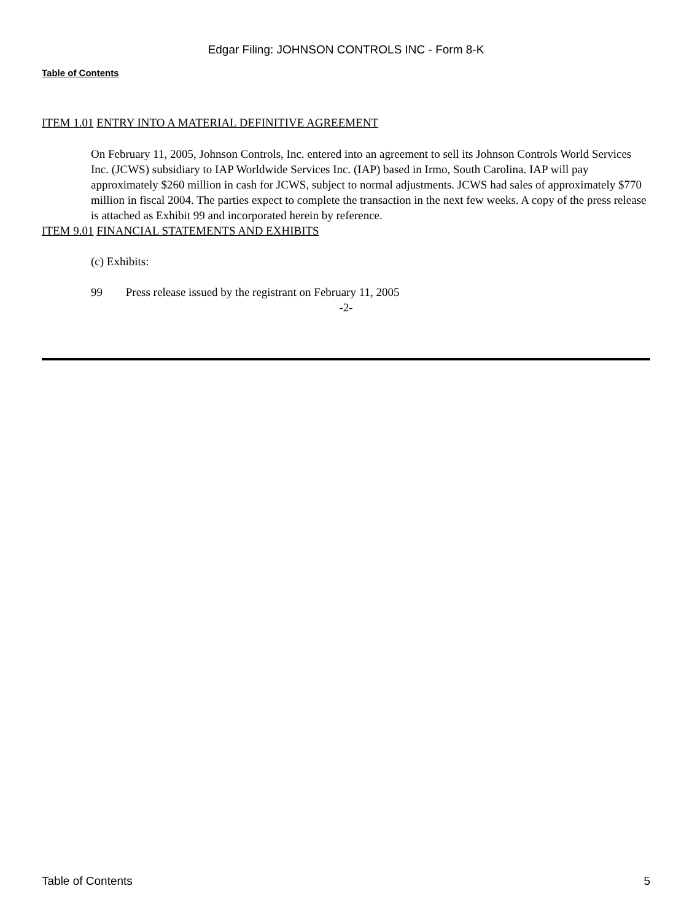Edgar Filing: JOHNSON CONTROLS INC - Form 8-K
Table of Contents
ITEM 1.01 ENTRY INTO A MATERIAL DEFINITIVE AGREEMENT
On February 11, 2005, Johnson Controls, Inc. entered into an agreement to sell its Johnson Controls World Services Inc. (JCWS) subsidiary to IAP Worldwide Services Inc. (IAP) based in Irmo, South Carolina. IAP will pay approximately $260 million in cash for JCWS, subject to normal adjustments. JCWS had sales of approximately $770 million in fiscal 2004. The parties expect to complete the transaction in the next few weeks. A copy of the press release is attached as Exhibit 99 and incorporated herein by reference.
ITEM 9.01 FINANCIAL STATEMENTS AND EXHIBITS
(c) Exhibits:
99 Press release issued by the registrant on February 11, 2005
-2-
Table of Contents 5